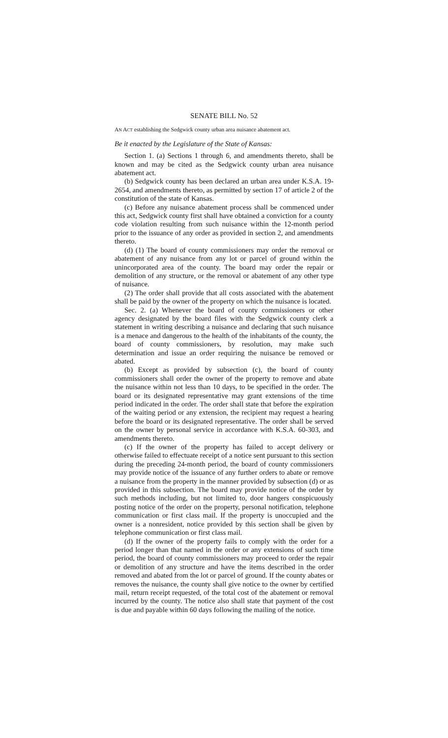SENATE BILL No. 52
AN ACT establishing the Sedgwick county urban area nuisance abatement act.
Be it enacted by the Legislature of the State of Kansas:
Section 1. (a) Sections 1 through 6, and amendments thereto, shall be known and may be cited as the Sedgwick county urban area nuisance abatement act.
(b) Sedgwick county has been declared an urban area under K.S.A. 19-2654, and amendments thereto, as permitted by section 17 of article 2 of the constitution of the state of Kansas.
(c) Before any nuisance abatement process shall be commenced under this act, Sedgwick county first shall have obtained a conviction for a county code violation resulting from such nuisance within the 12-month period prior to the issuance of any order as provided in section 2, and amendments thereto.
(d) (1) The board of county commissioners may order the removal or abatement of any nuisance from any lot or parcel of ground within the unincorporated area of the county. The board may order the repair or demolition of any structure, or the removal or abatement of any other type of nuisance.
(2) The order shall provide that all costs associated with the abatement shall be paid by the owner of the property on which the nuisance is located.
Sec. 2. (a) Whenever the board of county commissioners or other agency designated by the board files with the Sedgwick county clerk a statement in writing describing a nuisance and declaring that such nuisance is a menace and dangerous to the health of the inhabitants of the county, the board of county commissioners, by resolution, may make such determination and issue an order requiring the nuisance be removed or abated.
(b) Except as provided by subsection (c), the board of county commissioners shall order the owner of the property to remove and abate the nuisance within not less than 10 days, to be specified in the order. The board or its designated representative may grant extensions of the time period indicated in the order. The order shall state that before the expiration of the waiting period or any extension, the recipient may request a hearing before the board or its designated representative. The order shall be served on the owner by personal service in accordance with K.S.A. 60-303, and amendments thereto.
(c) If the owner of the property has failed to accept delivery or otherwise failed to effectuate receipt of a notice sent pursuant to this section during the preceding 24-month period, the board of county commissioners may provide notice of the issuance of any further orders to abate or remove a nuisance from the property in the manner provided by subsection (d) or as provided in this subsection. The board may provide notice of the order by such methods including, but not limited to, door hangers conspicuously posting notice of the order on the property, personal notification, telephone communication or first class mail. If the property is unoccupied and the owner is a nonresident, notice provided by this section shall be given by telephone communication or first class mail.
(d) If the owner of the property fails to comply with the order for a period longer than that named in the order or any extensions of such time period, the board of county commissioners may proceed to order the repair or demolition of any structure and have the items described in the order removed and abated from the lot or parcel of ground. If the county abates or removes the nuisance, the county shall give notice to the owner by certified mail, return receipt requested, of the total cost of the abatement or removal incurred by the county. The notice also shall state that payment of the cost is due and payable within 60 days following the mailing of the notice.